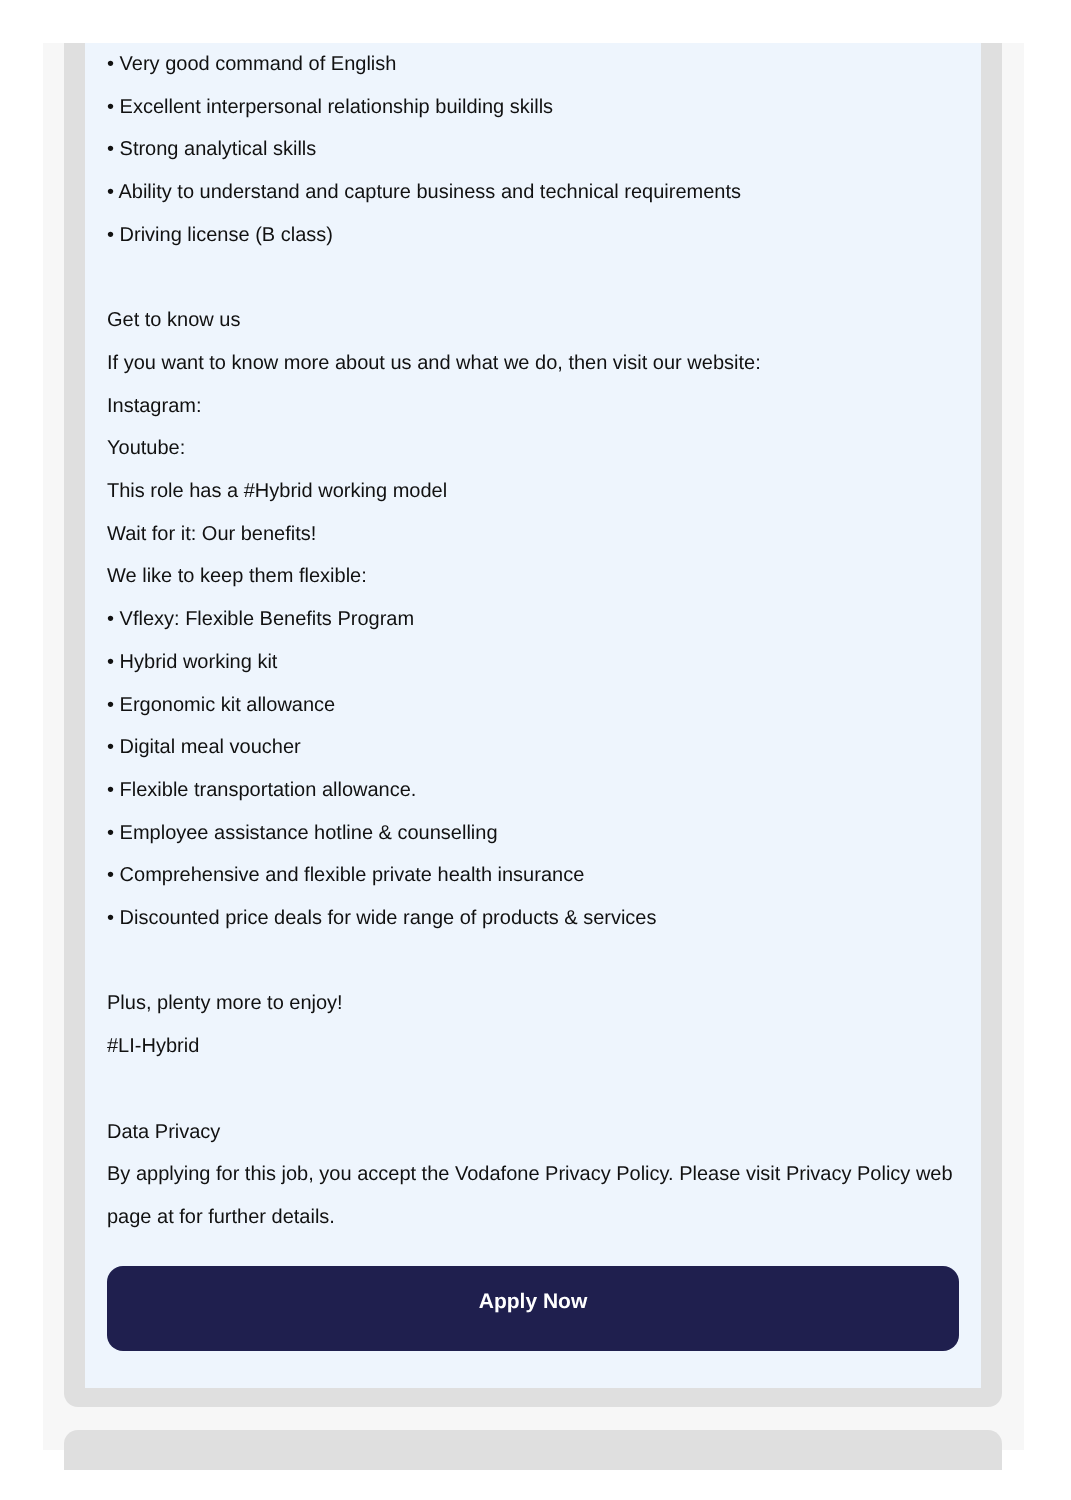• Very good command of English
• Excellent interpersonal relationship building skills
• Strong analytical skills
• Ability to understand and capture business and technical requirements
• Driving license (B class)
Get to know us
If you want to know more about us and what we do, then visit our website:
Instagram:
Youtube:
This role has a #Hybrid working model
Wait for it: Our benefits!
We like to keep them flexible:
• Vflexy: Flexible Benefits Program
• Hybrid working kit
• Ergonomic kit allowance
• Digital meal voucher
• Flexible transportation allowance.
• Employee assistance hotline & counselling
• Comprehensive and flexible private health insurance
• Discounted price deals for wide range of products & services
Plus, plenty more to enjoy!
#LI-Hybrid
Data Privacy
By applying for this job, you accept the Vodafone Privacy Policy. Please visit Privacy Policy web page at for further details.
Apply Now